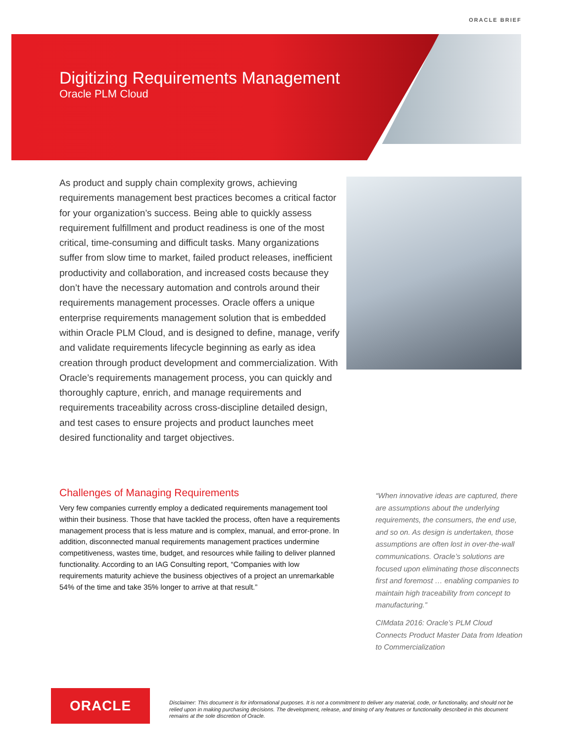ORACLE BRIEF
Digitizing Requirements Management
Oracle PLM Cloud
As product and supply chain complexity grows, achieving requirements management best practices becomes a critical factor for your organization’s success. Being able to quickly assess requirement fulfillment and product readiness is one of the most critical, time-consuming and difficult tasks. Many organizations suffer from slow time to market, failed product releases, inefficient productivity and collaboration, and increased costs because they don’t have the necessary automation and controls around their requirements management processes. Oracle offers a unique enterprise requirements management solution that is embedded within Oracle PLM Cloud, and is designed to define, manage, verify and validate requirements lifecycle beginning as early as idea creation through product development and commercialization. With Oracle’s requirements management process, you can quickly and thoroughly capture, enrich, and manage requirements and requirements traceability across cross-discipline detailed design, and test cases to ensure projects and product launches meet desired functionality and target objectives.
Challenges of Managing Requirements
Very few companies currently employ a dedicated requirements management tool within their business. Those that have tackled the process, often have a requirements management process that is less mature and is complex, manual, and error-prone. In addition, disconnected manual requirements management practices undermine competitiveness, wastes time, budget, and resources while failing to deliver planned functionality. According to an IAG Consulting report, “Companies with low requirements maturity achieve the business objectives of a project an unremarkable 54% of the time and take 35% longer to arrive at that result.”
“When innovative ideas are captured, there are assumptions about the underlying requirements, the consumers, the end use, and so on. As design is undertaken, those assumptions are often lost in over-the-wall communications. Oracle’s solutions are focused upon eliminating those disconnects first and foremost … enabling companies to maintain high traceability from concept to manufacturing.”
CIMdata 2016: Oracle’s PLM Cloud Connects Product Master Data from Ideation to Commercialization
ORACLE
Disclaimer: This document is for informational purposes. It is not a commitment to deliver any material, code, or functionality, and should not be relied upon in making purchasing decisions. The development, release, and timing of any features or functionality described in this document remains at the sole discretion of Oracle.